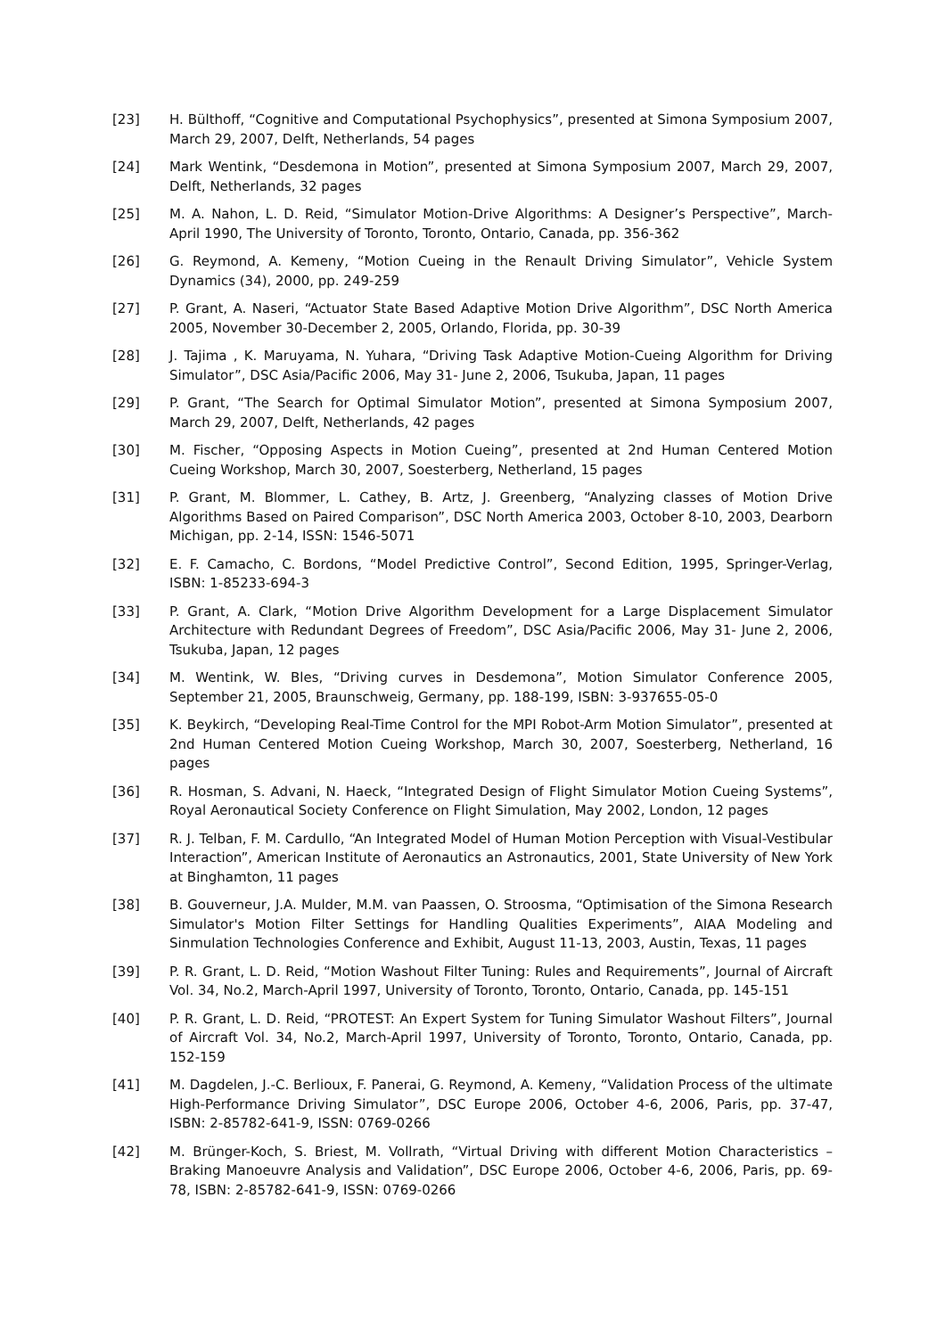[23] H. Bülthoff, “Cognitive and Computational Psychophysics”, presented at Simona Symposium 2007, March 29, 2007, Delft, Netherlands, 54 pages
[24] Mark Wentink, “Desdemona in Motion”, presented at Simona Symposium 2007, March 29, 2007, Delft, Netherlands, 32 pages
[25] M. A. Nahon, L. D. Reid, “Simulator Motion-Drive Algorithms: A Designer’s Perspective”, March-April 1990, The University of Toronto, Toronto, Ontario, Canada, pp. 356-362
[26] G. Reymond, A. Kemeny, “Motion Cueing in the Renault Driving Simulator”, Vehicle System Dynamics (34), 2000, pp. 249-259
[27] P. Grant, A. Naseri, “Actuator State Based Adaptive Motion Drive Algorithm”, DSC North America 2005, November 30-December 2, 2005, Orlando, Florida, pp. 30-39
[28] J. Tajima , K. Maruyama, N. Yuhara, “Driving Task Adaptive Motion-Cueing Algorithm for Driving Simulator”, DSC Asia/Pacific 2006, May 31- June 2, 2006, Tsukuba, Japan, 11 pages
[29] P. Grant, “The Search for Optimal Simulator Motion”, presented at Simona Symposium 2007, March 29, 2007, Delft, Netherlands, 42 pages
[30] M. Fischer, “Opposing Aspects in Motion Cueing”, presented at 2nd Human Centered Motion Cueing Workshop, March 30, 2007, Soesterberg, Netherland, 15 pages
[31] P. Grant, M. Blommer, L. Cathey, B. Artz, J. Greenberg, “Analyzing classes of Motion Drive Algorithms Based on Paired Comparison”, DSC North America 2003, October 8-10, 2003, Dearborn Michigan, pp. 2-14, ISSN: 1546-5071
[32] E. F. Camacho, C. Bordons, “Model Predictive Control”, Second Edition, 1995, Springer-Verlag, ISBN: 1-85233-694-3
[33] P. Grant, A. Clark, “Motion Drive Algorithm Development for a Large Displacement Simulator Architecture with Redundant Degrees of Freedom”, DSC Asia/Pacific 2006, May 31- June 2, 2006, Tsukuba, Japan, 12 pages
[34] M. Wentink, W. Bles, “Driving curves in Desdemona”, Motion Simulator Conference 2005, September 21, 2005, Braunschweig, Germany, pp. 188-199, ISBN: 3-937655-05-0
[35] K. Beykirch, “Developing Real-Time Control for the MPI Robot-Arm Motion Simulator”, presented at 2nd Human Centered Motion Cueing Workshop, March 30, 2007, Soesterberg, Netherland, 16 pages
[36] R. Hosman, S. Advani, N. Haeck, “Integrated Design of Flight Simulator Motion Cueing Systems”, Royal Aeronautical Society Conference on Flight Simulation, May 2002, London, 12 pages
[37] R. J. Telban, F. M. Cardullo, “An Integrated Model of Human Motion Perception with Visual-Vestibular Interaction”, American Institute of Aeronautics an Astronautics, 2001, State University of New York at Binghamton, 11 pages
[38] B. Gouverneur, J.A. Mulder, M.M. van Paassen, O. Stroosma, “Optimisation of the Simona Research Simulator's Motion Filter Settings for Handling Qualities Experiments”, AIAA Modeling and Sinmulation Technologies Conference and Exhibit, August 11-13, 2003, Austin, Texas, 11 pages
[39] P. R. Grant, L. D. Reid, “Motion Washout Filter Tuning: Rules and Requirements”, Journal of Aircraft Vol. 34, No.2, March-April 1997, University of Toronto, Toronto, Ontario, Canada, pp. 145-151
[40] P. R. Grant, L. D. Reid, “PROTEST: An Expert System for Tuning Simulator Washout Filters”, Journal of Aircraft Vol. 34, No.2, March-April 1997, University of Toronto, Toronto, Ontario, Canada, pp. 152-159
[41] M. Dagdelen, J.-C. Berlioux, F. Panerai, G. Reymond, A. Kemeny, “Validation Process of the ultimate High-Performance Driving Simulator”, DSC Europe 2006, October 4-6, 2006, Paris, pp. 37-47, ISBN: 2-85782-641-9, ISSN: 0769-0266
[42] M. Brünger-Koch, S. Briest, M. Vollrath, “Virtual Driving with different Motion Characteristics – Braking Manoeuvre Analysis and Validation”, DSC Europe 2006, October 4-6, 2006, Paris, pp. 69-78, ISBN: 2-85782-641-9, ISSN: 0769-0266